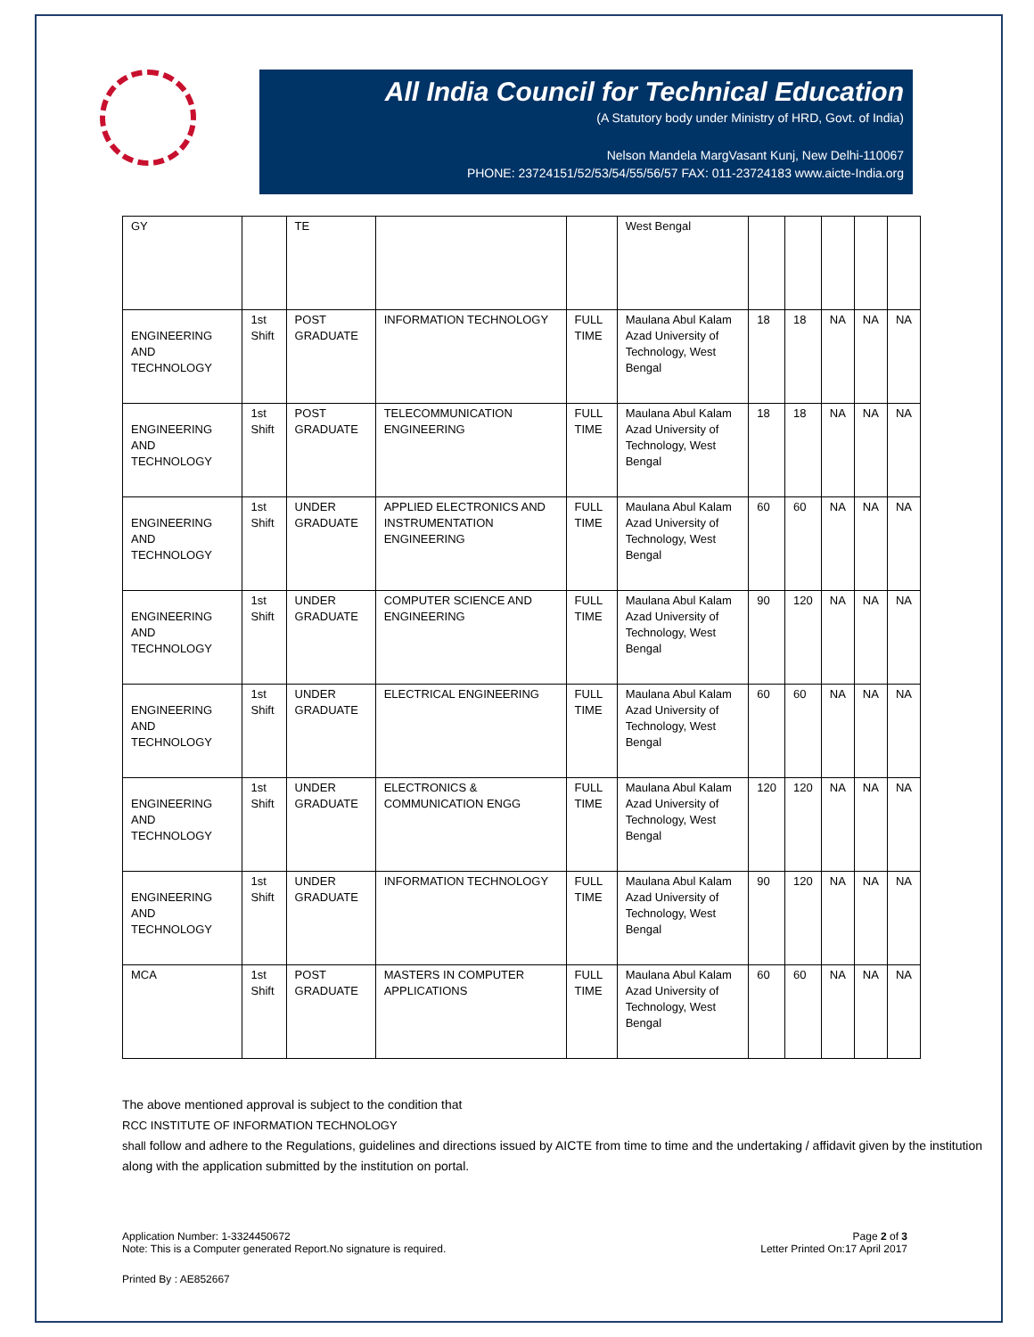All India Council for Technical Education
(A Statutory body under Ministry of HRD, Govt. of India)
Nelson Mandela MargVasant Kunj, New Delhi-110067
PHONE: 23724151/52/53/54/55/56/57 FAX: 011-23724183 www.aicte-India.org
| GY | | TE | | | West Bengal | | | | | |
| ENGINEERING AND TECHNOLOGY | 1st Shift | POST GRADUATE | INFORMATION TECHNOLOGY | FULL TIME | Maulana Abul Kalam Azad University of Technology, West Bengal | 18 | 18 | NA | NA | NA |
| ENGINEERING AND TECHNOLOGY | 1st Shift | POST GRADUATE | TELECOMMUNICATION ENGINEERING | FULL TIME | Maulana Abul Kalam Azad University of Technology, West Bengal | 18 | 18 | NA | NA | NA |
| ENGINEERING AND TECHNOLOGY | 1st Shift | UNDER GRADUATE | APPLIED ELECTRONICS AND INSTRUMENTATION ENGINEERING | FULL TIME | Maulana Abul Kalam Azad University of Technology, West Bengal | 60 | 60 | NA | NA | NA |
| ENGINEERING AND TECHNOLOGY | 1st Shift | UNDER GRADUATE | COMPUTER SCIENCE AND ENGINEERING | FULL TIME | Maulana Abul Kalam Azad University of Technology, West Bengal | 90 | 120 | NA | NA | NA |
| ENGINEERING AND TECHNOLOGY | 1st Shift | UNDER GRADUATE | ELECTRICAL ENGINEERING | FULL TIME | Maulana Abul Kalam Azad University of Technology, West Bengal | 60 | 60 | NA | NA | NA |
| ENGINEERING AND TECHNOLOGY | 1st Shift | UNDER GRADUATE | ELECTRONICS & COMMUNICATION ENGG | FULL TIME | Maulana Abul Kalam Azad University of Technology, West Bengal | 120 | 120 | NA | NA | NA |
| ENGINEERING AND TECHNOLOGY | 1st Shift | UNDER GRADUATE | INFORMATION TECHNOLOGY | FULL TIME | Maulana Abul Kalam Azad University of Technology, West Bengal | 90 | 120 | NA | NA | NA |
| MCA | 1st Shift | POST GRADUATE | MASTERS IN COMPUTER APPLICATIONS | FULL TIME | Maulana Abul Kalam Azad University of Technology, West Bengal | 60 | 60 | NA | NA | NA |
The above mentioned approval is subject to the condition that
RCC INSTITUTE OF INFORMATION TECHNOLOGY
shall follow and adhere to the Regulations, guidelines and directions issued by AICTE from time to time and the undertaking / affidavit given by the institution along with the application submitted by the institution on portal.
Application Number: 1-3324450672
Note: This is a Computer generated Report.No signature is required.
Page 2 of 3
Letter Printed On:17 April 2017
Printed By : AE852667